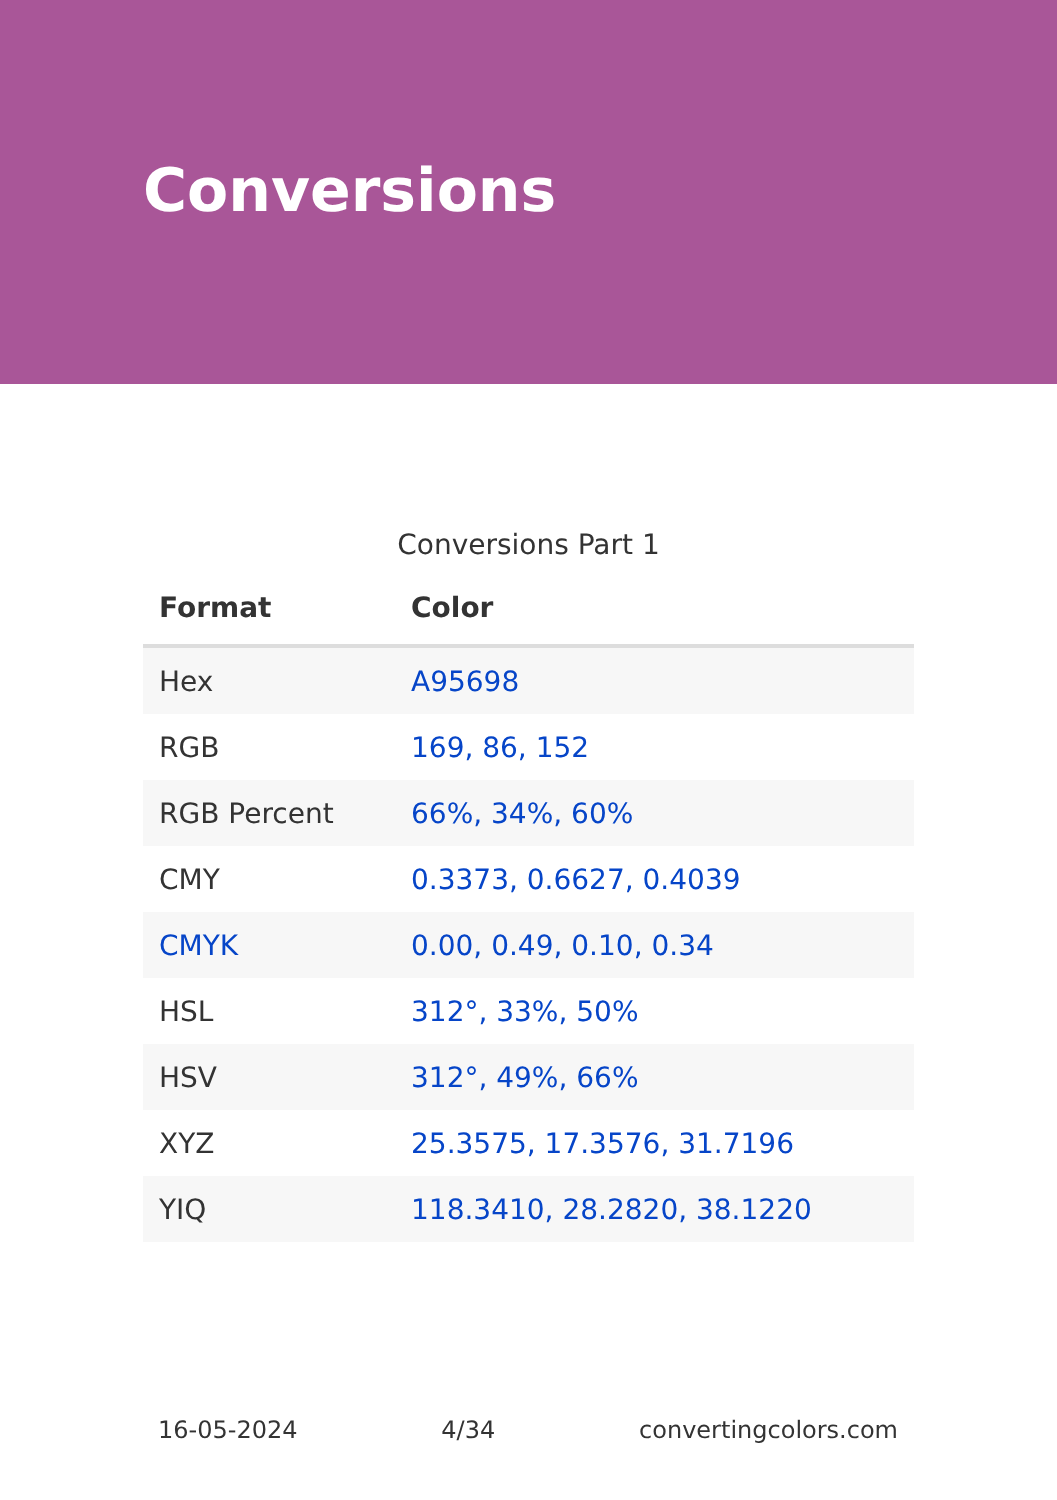Conversions
Conversions Part 1
| Format | Color |
| --- | --- |
| Hex | A95698 |
| RGB | 169, 86, 152 |
| RGB Percent | 66%, 34%, 60% |
| CMY | 0.3373, 0.6627, 0.4039 |
| CMYK | 0.00, 0.49, 0.10, 0.34 |
| HSL | 312°, 33%, 50% |
| HSV | 312°, 49%, 66% |
| XYZ | 25.3575, 17.3576, 31.7196 |
| YIQ | 118.3410, 28.2820, 38.1220 |
16-05-2024 4/34 convertingcolors.com